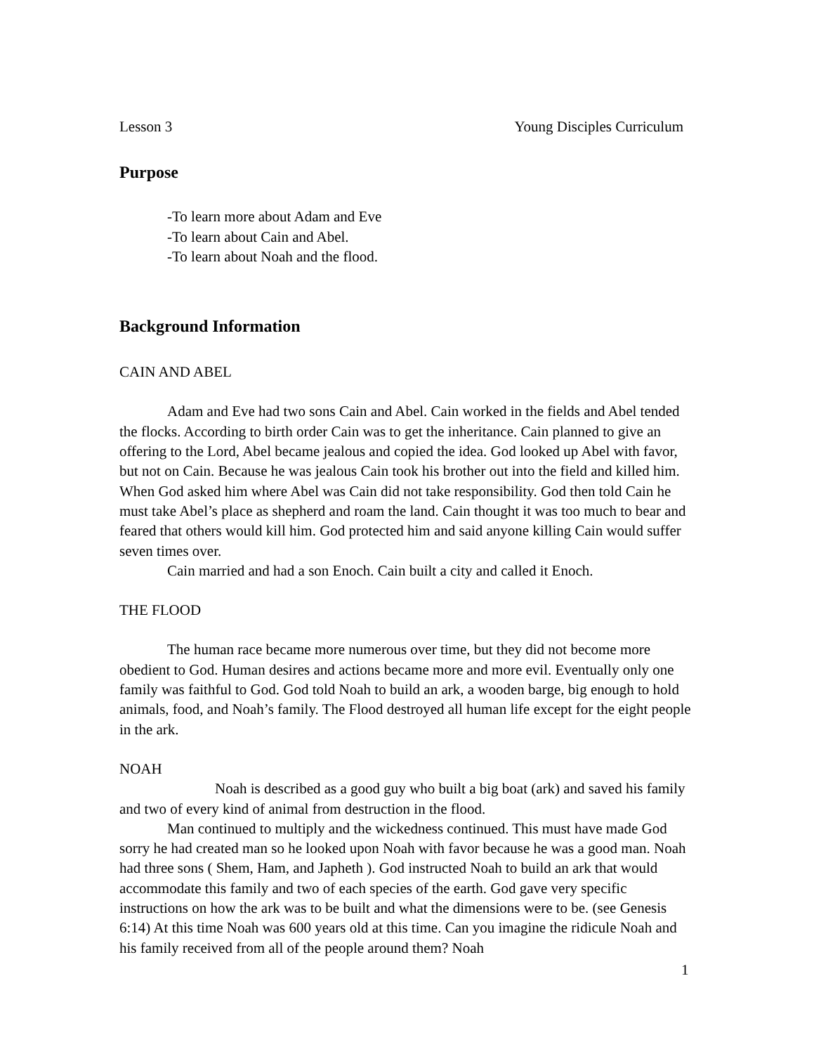Lesson 3 Young Disciples Curriculum
Purpose
-To learn more about Adam and Eve
-To learn about Cain and Abel.
-To learn about Noah and the flood.
Background Information
CAIN AND ABEL
Adam and Eve had two sons Cain and Abel. Cain worked in the fields and Abel tended the flocks. According to birth order Cain was to get the inheritance. Cain planned to give an offering to the Lord, Abel became jealous and copied the idea. God looked up Abel with favor, but not on Cain. Because he was jealous Cain took his brother out into the field and killed him. When God asked him where Abel was Cain did not take responsibility. God then told Cain he must take Abel’s place as shepherd and roam the land. Cain thought it was too much to bear and feared that others would kill him. God protected him and said anyone killing Cain would suffer seven times over.
Cain married and had a son Enoch. Cain built a city and called it Enoch.
THE FLOOD
The human race became more numerous over time, but they did not become more obedient to God. Human desires and actions became more and more evil. Eventually only one family was faithful to God. God told Noah to build an ark, a wooden barge, big enough to hold animals, food, and Noah’s family. The Flood destroyed all human life except for the eight people in the ark.
NOAH
Noah is described as a good guy who built a big boat (ark) and saved his family and two of every kind of animal from destruction in the flood.
Man continued to multiply and the wickedness continued. This must have made God sorry he had created man so he looked upon Noah with favor because he was a good man. Noah had three sons ( Shem, Ham, and Japheth ). God instructed Noah to build an ark that would accommodate this family and two of each species of the earth. God gave very specific instructions on how the ark was to be built and what the dimensions were to be. (see Genesis 6:14) At this time Noah was 600 years old at this time. Can you imagine the ridicule Noah and his family received from all of the people around them? Noah
1